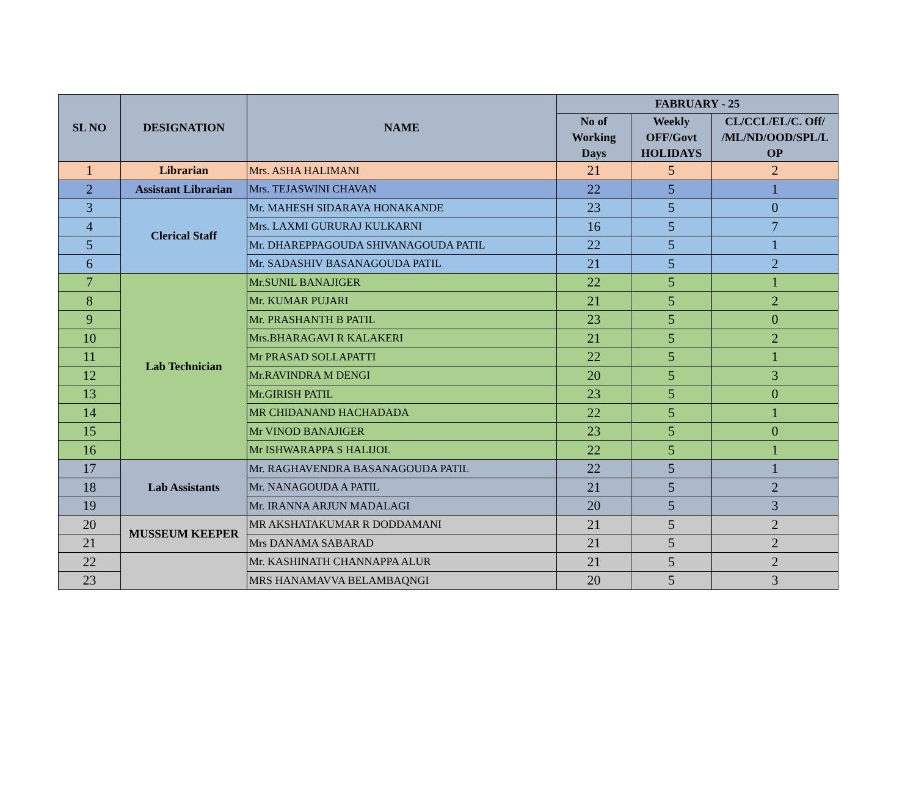| SL NO | DESIGNATION | NAME | FABRUARY - 25 | | |
| --- | --- | --- | --- | --- | --- |
| | | | No of Working Days | Weekly OFF/Govt HOLIDAYS | CL/CCL/EL/C. Off/ /ML/ND/OOD/SPL/L OP |
| 1 | Librarian | Mrs. ASHA HALIMANI | 21 | 5 | 2 |
| 2 | Assistant Librarian | Mrs. TEJASWINI CHAVAN | 22 | 5 | 1 |
| 3 | Clerical Staff | Mr. MAHESH SIDARAYA HONAKANDE | 23 | 5 | 0 |
| 4 | | Mrs. LAXMI GURURAJ KULKARNI | 16 | 5 | 7 |
| 5 | | Mr. DHAREPPAGOUDA SHIVANAGOUDA PATIL | 22 | 5 | 1 |
| 6 | | Mr. SADASHIV BASANAGOUDA PATIL | 21 | 5 | 2 |
| 7 | Lab Technician | Mr.SUNIL BANAJIGER | 22 | 5 | 1 |
| 8 | | Mr. KUMAR PUJARI | 21 | 5 | 2 |
| 9 | | Mr. PRASHANTH B PATIL | 23 | 5 | 0 |
| 10 | | Mrs.BHARAGAVI R KALAKERI | 21 | 5 | 2 |
| 11 | | Mr PRASAD SOLLAPATTI | 22 | 5 | 1 |
| 12 | | Mr.RAVINDRA M DENGI | 20 | 5 | 3 |
| 13 | | Mr.GIRISH PATIL | 23 | 5 | 0 |
| 14 | | MR CHIDANAND HACHADADA | 22 | 5 | 1 |
| 15 | | Mr VINOD BANAJIGER | 23 | 5 | 0 |
| 16 | | Mr ISHWARAPPA S HALIJOL | 22 | 5 | 1 |
| 17 | Lab Assistants | Mr. RAGHAVENDRA BASANAGOUDA PATIL | 22 | 5 | 1 |
| 18 | | Mr. NANAGOUDA A PATIL | 21 | 5 | 2 |
| 19 | | Mr. IRANNA ARJUN MADALAGI | 20 | 5 | 3 |
| 20 | MUSSEUM KEEPER | MR AKSHATAKUMAR R DODDAMANI | 21 | 5 | 2 |
| 21 | | Mrs DANAMA SABARAD | 21 | 5 | 2 |
| 22 | | Mr. KASHINATH CHANNAPPA ALUR | 21 | 5 | 2 |
| 23 | | MRS HANAMAVVA BELAMBAQNGI | 20 | 5 | 3 |